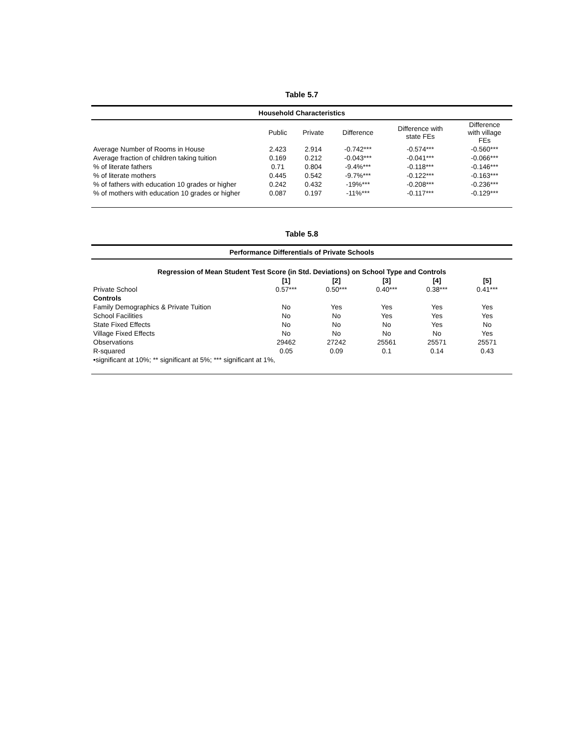Table 5.7
| Household Characteristics | | | | | |
| --- | --- | --- | --- | --- | --- |
| | Public | Private | Difference | Difference with state FEs | Difference with village FEs |
| Average Number of Rooms in House | 2.423 | 2.914 | -0.742*** | -0.574*** | -0.560*** |
| Average fraction of children taking tuition | 0.169 | 0.212 | -0.043*** | -0.041*** | -0.066*** |
| % of literate fathers | 0.71 | 0.804 | -9.4%*** | -0.118*** | -0.146*** |
| % of literate mothers | 0.445 | 0.542 | -9.7%*** | -0.122*** | -0.163*** |
| % of fathers with education 10 grades or higher | 0.242 | 0.432 | -19%*** | -0.208*** | -0.236*** |
| % of mothers with education 10 grades or higher | 0.087 | 0.197 | -11%*** | -0.117*** | -0.129*** |
Table 5.8
| Performance Differentials of Private Schools | | | | | |
| --- | --- | --- | --- | --- | --- |
| Regression of Mean Student Test Score (in Std. Deviations) on School Type and Controls | | | | | |
| | [1] | [2] | [3] | [4] | [5] |
| Private School | 0.57*** | 0.50*** | 0.40*** | 0.38*** | 0.41*** |
| Controls | | | | | |
| Family Demographics & Private Tuition | No | Yes | Yes | Yes | Yes |
| School Facilities | No | No | Yes | Yes | Yes |
| State Fixed Effects | No | No | No | Yes | No |
| Village Fixed Effects | No | No | No | No | Yes |
| Observations | 29462 | 27242 | 25561 | 25571 | 25571 |
| R-squared | 0.05 | 0.09 | 0.1 | 0.14 | 0.43 |
| •significant at 10%; ** significant at 5%; *** significant at 1%, | | | | | |